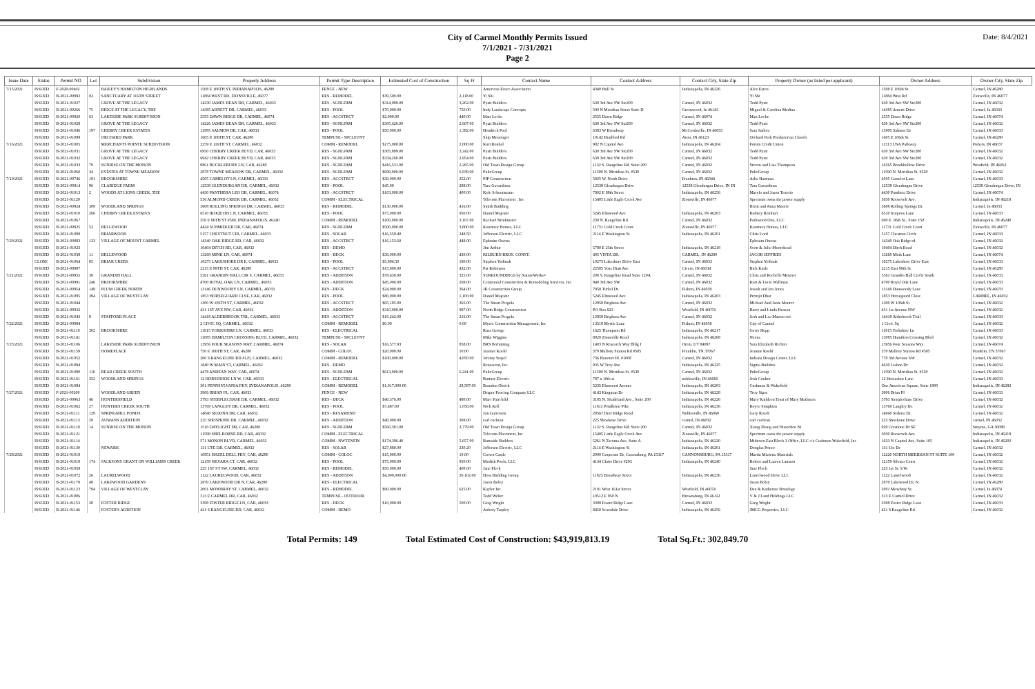City of Carmel Monthly Permits Issued Date: 8/4/2021
7/1/2021 - 7/31/2021
Page 2
| Issue Date | Status | Permit NO | Lot | Subdivision | Property Address | Permit Type Description | Estimated Cost of Construction | Sq Ft | Contact Name | Contact Address | Contact City, State Zip | Property Owner (as listed per applicant) | Owner Address | Owner City, State Zip |
| --- | --- | --- | --- | --- | --- | --- | --- | --- | --- | --- | --- | --- | --- | --- |
| 7/15/2021 | ISSUED | F-2020-00402 | | BAILEY'S HAMILTON HIGHLANDS | 1508 E 106TH ST, INDIANAPOLIS, 46280 | FENCE - NEW | | | American Fence Association | 4340 Hull St | Indianapolis, IN 46226 | Alex Eaton | 1508 E 106th St | Carmel, IN 46280 |
| | ISSUED | B-2021-00992 | 82 | SANCTUARY AT 116TH STREET | 11884 WEST RD, ZIONSVILLE, 46077 | RES - REMODEL | $39,500.00 | 2,118.00 | Yi Shi | | | Yi Shi | 11884 West Rd | Zionsville, IN 46077 |
| | ISSUED | B-2021-01027 | | GROVE AT THE LEGACY | 14230 JAMES DEAN DR, CARMEL, 46033 | RES - SGNLFAM | $314,089.00 | 3,262.00 | Pyatt Builders | 630 3rd Ave SW Ste200 | Carmel, IN 46032 | Todd Pyatt | 630 3rd Ave SW Ste200 | Carmel, IN 46032 |
| | ISSUED | B-2021-00266 | 75 | RIDGE AT THE LEGACY, THE | 14385 ARNETT DR, CARMEL, 46033 | RES - POOL | $70,000.00 | 750.00 | Indy Landscape Concepts | 500 N Meridian Street Suite D | Greenwood, In 46143 | Miguel & Carolina Medina | 14385 Arnerit Drive | Carmel, In 46033 |
| | ISSUED | B-2021-00920 | 63 | LAKESIDE PARK SUBDIVISION | 2555 DAWN RIDGE DR, CARMEL, 46074 | RES - ACCSTRCT | $2,000.00 | 440.00 | Matt Locke | 2555 Dawn Ridge | Carmel, IN 46074 | Matt Locke | 2555 Dawn Ridge | Carmel, IN 46074 |
| | ISSUED | B-2021-01028 | | GROVE AT THE LEGACY | 14226 JAMES DEAN DR, CARMEL, 46033 | RES - SGNLFAM | $305,426.00 | 2,607.00 | Pyatt Builders | 630 3rd Ave SW Ste200 | Carmel, IN 46032 | Todd Pyatt | 630 3rd Ave SW Ste200 | Carmel, IN 46032 |
| | ISSUED | B-2021-01046 | 197 | CHERRY CREEK ESTATES | 13995 SALMON DR, CAR, 46033 | RES - POOL | $50,000.00 | 1,392.00 | Hendrick Pool | 6383 W Broadway | McCordsville, IN 46055 | Sara Sailors | 13995 Salmon Dr | Carmel, IN 46033 |
| | ISSUED | B-2021-01099 | | ORCHARD PARK | 1605 E 106TH ST, CAR, 46280 | TEMPUSE - SPCLEVNT | | | Skip Messinger | 10142 Bradford Rd | Avon, IN 46123 | Orchard Park Presbyterian Church | 1605 E 106th St. | Carmel, IN 46280 |
| 7/16/2021 | ISSUED | B-2021-01005 | | MERCHANTS POINTE SUBDIVISION | 2259 E 116TH ST, CARMEL, 46032 | COMM - REMODEL | $175,000.00 | 2,000.00 | Kurt Roubal | 902 N Capitol Ave | Indianapolis, IN 46204 | Forum Credit Union | 11313 USA Parkway | Fishers, IN 46037 |
| | ISSUED | B-2021-01031 | | GROVE AT THE LEGACY | 6950 CHERRY CREEK BLVD, CAR, 46033 | RES - SGNLFAM | $305,899.00 | 3,242.00 | Pyatt Builders | 630 3rd Ave SW Ste200 | Carmel, IN 46032 | Todd Pyatt | 630 3rd Ave SW Ste200 | Carmel, IN 46032 |
| | ISSUED | B-2021-01032 | | GROVE AT THE LEGACY | 6942 CHERRY CREEK BLVD, CAR, 46033 | RES - SGNLFAM | $334,260.00 | 2,954.00 | Pyatt Builders | 630 3rd Ave SW Ste200 | Carmel, IN 46032 | Todd Pyatt | 630 3rd Ave SW Ste200 | Carmel, IN 46032 |
| | ISSUED | B-2021-01033 | 79 | SUNRISE ON THE MONON | 9861 BUCKLEBURY LN, CAR, 46280 | RES - SGNLFAM | $416,531.00 | 2,265.00 | Old Town Design Group | 1132 S. Rangeline Rd. Suite 200 | Carmel, IN 46032 | Steven and Lisa Thompson | 16565 Brookhollow Drive | Westfield, IN 46062 |
| | ISSUED | B-2021-01060 | 34 | ESTATES AT TOWNE MEADOW | 2878 TOWNE MEADOW DR, CARMEL, 46032 | RES - SGNLFAM | $699,000.00 | 6,939.00 | PulteGroup | 11590 N. Meridian St. #530 | Carmel, IN 46032 | PulteGroup | 11590 N. Meridian St. #530 | Carmel, IN 46032 |
| 7/19/2021 | ISSUED | B-2021-00746 | 181 | BROOKSHIRE | 4505 CAMELOT LN, CARMEL, 46033 | RES - ACCSTRCT | $30,000.00 | 252.00 | PIP Construction | 5825 W. North Drive | Frankton, IN 46044 | Arlie Hartman | 4505 Camelot Lane | Carmel, IN 46033 |
| | ISSUED | B-2021-00914 | 96 | CLARIDGE FARM | 12538 GLENDURGAN DR, CARMEL, 46032 | RES - POOL | $45.00 | 288.00 | Tara Gavardinas | 12538 Glendurgan Drive | 12538 Glendurgan Drive, IN IN | Tara Gavardinas | 12538 Glendurgan Drive | 12538 Glendurgan Drive, IN |
| | ISSUED | B-2021-01013 | 2 | WOODS AT LIONS CREEK, THE | 4430 PANTHERA LEO DR, CARMEL, 46074 | RES - ACCSTRCT | $103,000.00 | 400.00 | Kyle Schenemann | 7802 E 88th Street | Indianapolis, IN 46256 | Marylo and Jason Tenorio | 4430 Panthera Drive | Carmel, IN 46074 |
| | ISSUED | B-2021-01120 | | | 536 ALMOND CREEK DR, CARMEL, 46032 | COMM - ELECTRICAL | | | Telecom Placement , Inc | 15405 Little Eagle Creek Ave | Zionsville, IN 46077 | Spectrum owns the power supply | 3030 Roosevelt Ave. | Indianapolis, IN 46218 |
| | ISSUED | B-2021-00924 | 309 | WOODLAND SPRINGS | 3608 ROLLING SPRINGS DR, CARMEL, 46033 | RES - REMODEL | $130,000.00 | 416.00 | Smith Building | | | Brent and Anna Maurer | 3608 Rolling Springs Dr. | Carmel, In 46033 |
| | ISSUED | B-2021-01010 | 266 | CHERRY CREEK ESTATES | 6510 IROQUOIS LN, CARMEL, 46033 | RES - POOL | $75,000.00 | 950.00 | Daniel Majestic | 5245 Elmwood Ave | Indianapolis, IN 46203 | Rodney Reinhart | 6510 Iroquois Lane | Carmel, IN 46033 |
| | ISSUED | B-2021-01067 | | | 250 E 96TH ST #580, INDIANAPOLIS, 46240 | COMM - REMODEL | $100,000.00 | 3,167.00 | Rachael Brinkmeier | 230 N. Rangeline Rd. | Carmel, IN 46032 | Parkwood One, LLC | 600 E. 96th St., Suite 150 | Indianapolis, IN 46240 |
| | ISSUED | B-2021-00925 | 52 | BELLEWOOD | 4424 SCHMIDLER DR, CAR, 46074 | RES - SGNLFAM | $500,000.00 | 3,800.00 | Kourtney Homes, LLC | 11731 Cold Creek Court | Zionsville, IN 46077 | Kourtney Homes, LLC | 11731 Cold Creek Court | Zionsville, IN 46077 |
| | ISSUED | B-2021-01088 | | BRIARWOOD | 5157 CHESTNUT CIR, CARMEL, 46033 | RES - SOLAR | $16,559.40 | 248.50 | Jefferson Electric, LLC | 2114 E Washington St. | Indianapolis, IN 46201 | Chris Lord | 5157 Chestnut Circle | Carmel, IN 46033 |
| 7/20/2021 | ISSUED | B-2021-00883 | 133 | VILLAGE OF MOUNT CARMEL | 14340 OAK RIDGE RD, CAR, 46032 | RES - ACCSTRCT | $16,153.60 | 448.00 | Ephraim Owens | | | Ephraim Owens | 14340 Oak Ridge rd. | Carmel, IN 46032 |
| | ISSUED | B-2021-01023 | | | 10404 DITCH RD, CAR, 46032 | RES - DEMO | | | Jim Arthur | 5780 E 25th Street | Indianapolis, IN 46218 | Scott & Julie Moorehead | 10404 Ditch Road | Carmel, IN 46032 |
| | ISSUED | B-2021-01038 | 11 | BELLEWOOD | 13269 MINK LN, CAR, 46074 | RES - DECK | $36,000.00 | 430.00 | KILBURN BROS. CONST. | 405 VISTA DR. | CARMEL, IN 46280 | JACOB JEFFRIES | 13269 Mink Lane | Carmel, IN 46074 |
| | CLOSE | B-2021-01064 | 85 | BRIAR CREEK | 10275 LAKESHORE DR E, CARMEL, 46033 | RES - POOL | $5,896.50 | 180.00 | Stephen Yedinak | 10275 Lakeshore Drive East | Carmel, IN 46033 | Stephen Yedinak | 10275 Lakeshore Drive East | Carmel, IN 46033 |
| | ISSUED | B-2021-00897 | | | 2215 E 99TH ST, CAR, 46280 | RES - ACCSTRCT | $15,000.00 | 432.00 | Pat Robinson | 22585 Voss Hiatt Ave | Cicero, IN 46034 | Rick Kasle | 2215 East 99th St. | Carmel, IN 46280 |
| 7/21/2021 | ISSUED | B-2021-00955 | 38 | GRANDIN HALL | 5361 GRANDIN HALL CIR S, CARMEL, 46033 | RES - ADDITION | $78,450.00 | 325.00 | SURROUNDINGS by NatureWorks+ | 200 S. Rangeline Road Suite 120A | Carmel, IN 46032 | Chris and Rochelle Meisner | 5361 Grandin Hall Circle South | Carmel, IN 46033 |
| | ISSUED | B-2021-00991 | 246 | BROOKSHIRE | 4700 ROYAL OAK LN, CARMEL, 46033 | RES - ADDITION | $45,000.00 | 269.00 | Centennial Construction & Remodeling Services, Inc | 940 3rd Ave SW | Carmel, IN 46032 | Kurt & Lucie Wallman | 4700 Royal Oak Lane | Carmel, IN 46033 |
| | ISSUED | B-2021-00954 | 149 | PLUM CREEK NORTH | 13146 DUNWOODY LN, CARMEL, 46033 | RES - DECK | $24,000.00 | 364.00 | JK Construction Group | 7958 Turkel Dr. | Fishers, IN 46038 | Josiah and Jen Jones | 13146 Dunwoody Lane | Carmel, IN 46033 |
| | ISSUED | B-2021-01085 | 394 | VILLAGE OF WESTCLAY | 1853 HORSEGUARD CLSE, CAR, 46032 | RES - POOL | $80,000.00 | 1,100.00 | Daniel Majestic | 5245 Elmwood Ave | Indianapolis, IN 46203 | Premjit Dhar | 1853 Horseguard Close | CARMEL, IN 46032 |
| | ISSUED | B-2021-01044 | | | 1300 W 106TH ST, CARMEL, 46032 | RES - ACCSTRCT | $65,185.00 | 365.00 | The Smart Pergola | 12958 Brighton Ave | Carmel, IN 46032 | Michael And Janie Maurer | 1300 W 106th St | Carmel, IN 46032 |
| | ISSUED | B-2021-00932 | | | 431 1ST AVE NW, CAR, 46032 | RES - ADDITION | $310,000.00 | 997.00 | North Ridge Construction | PO Box 823 | Westfield, IN 46074 | Barry and Linda Hensen | 431 1st Avenue NW | Carmel, IN 46032 |
| | ISSUED | B-2021-01043 | 8 | STAFFORD PLACE | 14418 ALDERBROOK TRL, CARMEL, 46033 | RES - ACCSTRCT | $19,242.00 | 216.00 | The Smart Pergola | 12958 Brighton Ave | Carmel, IN 46032 | Josh and Lea Marruccini | 14418 Alderbrook Trail | Carmel, IN 46033 |
| 7/22/2021 | ISSUED | B-2021-00984 | | | 2 CIVIC SQ, CARMEL, 46032 | COMM - REMODEL | $0.00 | 0.00 | Myers Construction Management, Inc | 13518 Myrtle Lane | Fishers, IN 46038 | City of Carmel | 1 Civic Sq | Carmel, IN 46032 |
| | ISSUED | B-2021-01110 | 302 | BROOKSHIRE | 11815 YORKSHIRE LN, CARMEL, 46033 | RES - ELECTRICAL | | | Russ George | 1625 Thompson Rd | Indianapolis, IN 46217 | Gerry Hepp | 11815 Yorkshire Ln | Carmel, IN 46033 |
| | ISSUED | B-2021-01141 | | | 13085 HAMILTON CROSSING BLVD, CARMEL, 46032 | TEMPUSE - SPCLEVNT | | | Mike Wiggins | 8020 Zionsville Road | Indianapolis, IN 46268 | Nexus | 13085 Hamilton Crossing Blvd | Carmel, IN 46032 |
| 7/23/2021 | ISSUED | B-2021-01106 | | LAKESIDE PARK SUBDIVISION | 13956 FOUR SEASONS WAY, CARMEL, 46074 | RES - SOLAR | $16,577.93 | 858.00 | BRS Permitting | 1403 N Research Way Bldg J | Orem, UT 84097 | Sara Elizabeth Richter | 13956 Four Seasons Way | Carmel, IN 46074 |
| | ISSUED | B-2021-01159 | | HOMEPLACE | 750 E 106TH ST, CAR, 46280 | COMM - COLOC | $20,000.00 | 10.00 | Jeannie Koehl | 370 Mallory Station Rd #505 | Franklin, TN 37067 | Jeannie Koehl | 370 Mallory Station Rd #505 | Franklin, TN 37067 |
| | ISSUED | B-2021-01052 | | | 200 S RANGELINE RD #125, CARMEL, 46032 | COMM - REMODEL | $100,000.00 | 4,850.00 | Jeremy Stapel | 736 Hanover PL #100F | Carmel, IN 46032 | Indiana Design Center, LLC | 770 3rd Avenue SW | Carmel, IN 46032 |
| | ISSUED | B-2021-01094 | | | 1840 W MAIN ST, CARMEL, 46032 | RES - DEMO | | | Renascent, Inc. | 935 W Troy Ave | Indianapolis, IN 46225 | Sigma Builders | 4630 Lisbon Dr | Carmel, IN 46032 |
| | ISSUED | B-2021-01090 | 116 | BEAR CREEK SOUTH | 4478 ANDEAN WAY, CAR, 46074 | RES - SGNLFAM | $613,000.00 | 6,241.00 | PulteGroup | 11590 N. Meridian St. #530 | Carmel, IN 46032 | PulteGroup | 11590 N. Meridian St. #530 | Carmel, IN 46032 |
| | ISSUED | B-2021-01161 | 352 | WOODLAND SPRINGS | 12 HORSESHOE LN W, CAR, 46033 | RES - ELECTRICAL | | | Buttner Electric | 787 n 10th st | noblesville, IN 46060 | Josh Coulter | 12 Horseshoe Lane | Carmel, IN 46033 |
| | ISSUED | B-2021-01084 | | | 301 PENNSYLVANIA PKY, INDIANAPOLIS, 46280 | COMM - REMODEL | $1,017,000.00 | 28,587.00 | Brandon Olnick | 5235 Elmwood Avenue | Indianapolis, IN 46203 | Cushman & Wakefield | One American Square, Suite 1800 | Indianapolis, IN 46282 |
| 7/27/2021 | ISSUED | F-2021-00200 | | WOODLAND GREEN | 3906 BRIAN PL, CAR, 46033 | FENCE - NEW | | | Draper Fencing Company LLC | 4143 Kingman Dr | Indianapolis, IN 46228 | Troy Sipes | 3906 Brian Pl | Carmel, IN 46033 |
| | ISSUED | B-2021-00963 | 46 | HUNTERSFIELD | 3793 STEEPLECHASE DR, CARMEL, 46032 | RES - DECK | $40,376.00 | 480.00 | Marc Fairchild | 3185 N. Shadeland Ave., Suite 200 | Indianapolis, IN 46226 | Mary Kathleen Trust of Mary Mathison | 3793 Steeplechase Drive | Carmel, IN 46032 |
| | ISSUED | B-2021-01062 | 27 | HUNTERS CREEK SOUTH | 13769 LANGLEY DR, CARMEL, 46032 | RES - POOL | $7,487.00 | 1,056.00 | Nick Kell | 11811 Pendleton Pike | Indianapolis, IN 46236 | Royce Simpkins | 13769 Langley Dr. | Carmel, IN 46032 |
| | ISSUED | B-2021-01111 | 129 | SPRINGMILL PONDS | 14040 SEDONA DR, CAR, 46032 | RES - RESAMEND | | | Jon Garretson | 20567 Deer Ridge Road | Noblesville, IN 46060 | Gary Roach | 14040 Sedona Dr. | Carmel, IN 46032 |
| | ISSUED | B-2021-01113 | 29 | AUMANS ADDITION | 225 SHOSHONE DR, CARMEL, 46032 | RES - ADDITION | $40,000.00 | 308.00 | earl cochran | 225 Shoshone Drive | carmel, IN 46032 | earl cochran | 225 Shoshone Drive | carmel, IN 46032 |
| | ISSUED | B-2021-01119 | 14 | SUNRISE ON THE MONON | 1510 DAYLIGHT DR, CAR, 46280 | RES - SGNLFAM | $560,381.00 | 3,779.00 | Old Town Design Group | 1132 S. Rangeline Rd. Suite 200 | Carmel, IN 46032 | Xiang Zhang and Huanchen Ni | 920 Crestlane Dr SE | Smyrna, GA 30080 |
| | ISSUED | B-2021-01121 | | | 11598 SHELBORNE RD, CAR, 46032 | COMM - ELECTRICAL | | | Telecom Placement, Inc | 15405 Little Eagle Creek Ave. | Zionsville, IN 46077 | Spectrum owns the power supply | 3030 Roosevelt Ave. | Indianapolis, IN 46218 |
| | ISSUED | B-2021-01114 | | | 571 MONON BLVD, CARMEL, 46032 | COMM - NWTENFIN | $174,396.40 | 5,657.00 | Burnside Builders | 5261 N Tacoma Ave, Suite A | Indianapolis, IN 46220 | Midtown East Block 3 Office, LLC c/o Cushman Wakefield, Inc | 1633 N Capitol Ave, Suite 105 | Indianapolis, IN 46202 |
| | ISSUED | B-2021-01130 | | NEWARK | 131 UTE DR, CARMEL, 46032 | RES - SOLAR | $27,880.00 | 230.20 | Jefferson Electric, LLC | 2114 E Washington St | Indianapolis, IN 46201 | Douglas Prince | 131 Ute Dr | Carmel, IN 46032 |
| 7/28/2021 | ISSUED | B-2021-01018 | | | 10851 HAZEL DELL PKY, CAR, 46280 | COMM - COLOC | $15,000.00 | 10.00 | Crown Castle | 2000 Corporate Dr, Canonsburg, PA 15317 | CANNONSBURG, PA 15317 | Martin Marietta Materials | 12220 NORTH MERIDIAN ST SUITE 100 | Carmel, IN 46032 |
| | ISSUED | B-2021-01019 | 174 | JACKSONS GRANT ON WILLIAMS CREEK | 12159 SILVARA CT, CAR, 46032 | RES - POOL | $75,000.00 | 950.00 | Modish Pools, LLC | 4134 Claire Drive #203 | Indianapolis, IN 46240 | Robert and Lauren Lamson | 12159 Silvara Court | Carmel, IN 46032 |
| | ISSUED | B-2021-01058 | | | 225 1ST ST SW, CARMEL, 46032 | RES - REMODEL | $50,000.00 | 400.00 | Jane Fleck | | | Jane Fleck | 225 1st St. S.W. | Carmel, IN 46032 |
| | ISSUED | B-2021-01072 | 26 | LAURELWOOD | 1122 LAURELWOOD, CAR, 46032 | RES - ADDITION | $4,000,000.00 | 20,102.00 | Hoss Building Group | 11825 Broadway Street | Indianapolis, IN 46236 | Laurelwood Drive LLC | 1122 Laurelwood | Carmel, IN 46032 |
| | ISSUED | B-2021-01179 | 48 | LAKEWOOD GARDENS | 2870 LAKEWOOD DR N, CAR, 46280 | RES - ELECTRICAL | | | Jason Boley | | | Jason Boley | 2870 Lakewood Dr. N. | Carmel, IN 46280 |
| | ISSUED | B-2021-01123 | 794 | VILLAGE OF WESTCLAY | 2001 MOWBRAY ST, CARMEL, 46032 | RES - REMODEL | $90,000.00 | 625.00 | Kaylor Inc | 2101 West 161st Street | Westfield, IN 46074 | Dan & Katherine Brundage | 2001 Mowbray St. | Carmel, In 46074 |
| | ISSUED | B-2021-01006 | | | 313 E CARMEL DR, CAR, 46032 | TEMPUSE - OUTDOOR | | | Todd Weber | 10512 E 950 N | Brownsburg, IN 46112 | V & J Land Holdings LLC | 313 E Carmel Drive | Carmel, IN 46032 |
| | ISSUED | B-2021-01153 | 28 | FOSTER RIDGE | 3398 FOSTER RIDGE LN, CAR, 46033 | RES - DECK | $10,000.00 | 500.00 | Greg Wright | 3398 Foster Ridge Lane | Carmel, IN 46033 | Greg Wright | 3398 Foster Ridge Lane | Carmel, IN 46033 |
| | ISSUED | B-2021-01146 | | FOSTER'S ADDITION | 421 S RANGELINE RD, CAR, 46032 | COMM - DEMO | | | Aubrey Tarpley | 8450 Scarsdale Drive | Indianapolis, IN 46256 | JMCG Properties, LLC | 421 S Rangeline Rd | Carmel, IN 46032 |
Total Permits: 149 Total Estimated Cost of Construction: $43,919,813.19 Total Sq.Ft.: 302,849.70